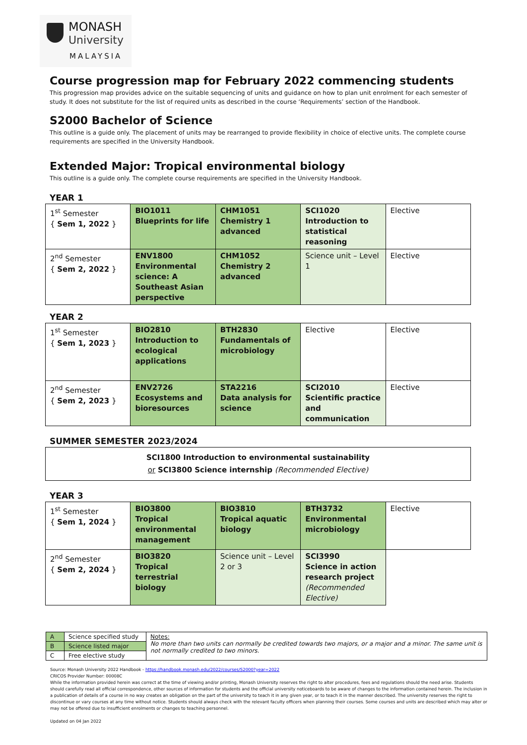MONASH
University
MALAYSIA
Course progression map for February 2022 commencing students
This progression map provides advice on the suitable sequencing of units and guidance on how to plan unit enrolment for each semester of study. It does not substitute for the list of required units as described in the course ‘Requirements’ section of the Handbook.
S2000 Bachelor of Science
This outline is a guide only. The placement of units may be rearranged to provide flexibility in choice of elective units. The complete course requirements are specified in the University Handbook.
Extended Major: Tropical environmental biology
This outline is a guide only. The complete course requirements are specified in the University Handbook.
YEAR 1
| 1<sup>st</sup> Semester { Sem 1, 2022 } | BIO1011 Blueprints for life | CHM1051 Chemistry 1 advanced | SCI1020 Introduction to statistical reasoning | Elective |
| 2<sup>nd</sup> Semester { Sem 2, 2022 } | ENV1800 Environmental science: A Southeast Asian perspective | CHM1052 Chemistry 2 advanced | Science unit – Level 1 | Elective |
YEAR 2
| 1<sup>st</sup> Semester { Sem 1, 2023 } | BIO2810 Introduction to ecological applications | BTH2830 Fundamentals of microbiology | Elective | Elective |
| 2<sup>nd</sup> Semester { Sem 2, 2023 } | ENV2726 Ecosystems and bioresources | STA2216 Data analysis for science | SCI2010 Scientific practice and communication | Elective |
SUMMER SEMESTER 2023/2024
SCI1800 Introduction to environmental sustainability
or SCI3800 Science internship (Recommended Elective)
YEAR 3
| 1<sup>st</sup> Semester { Sem 1, 2024 } | BIO3800 Tropical environmental management | BIO3810 Tropical aquatic biology | BTH3732 Environmental microbiology | Elective |
| 2<sup>nd</sup> Semester { Sem 2, 2024 } | BIO3820 Tropical terrestrial biology | Science unit – Level 2 or 3 | SCI3990 Science in action research project (Recommended Elective) | |
| A | Science specified study | Notes: No more than two units can normally be credited towards two majors, or a major and a minor. The same unit is not normally credited to two minors. |
| B | Science listed major | |
| C | Free elective study | |
Source: Monash University 2022 Handbook - https://handbook.monash.edu/2022/courses/S2000?year=2022
CRICOS Provider Number: 00008C
While the information provided herein was correct at the time of viewing and/or printing, Monash University reserves the right to alter procedures, fees and regulations should the need arise. Students should carefully read all official correspondence, other sources of information for students and the official university noticeboards to be aware of changes to the information contained herein. The inclusion in a publication of details of a course in no way creates an obligation on the part of the university to teach it in any given year, or to teach it in the manner described. The university reserves the right to discontinue or vary courses at any time without notice. Students should always check with the relevant faculty officers when planning their courses. Some courses and units are described which may alter or may not be offered due to insufficient enrolments or changes to teaching personnel.
Updated on 04 Jan 2022